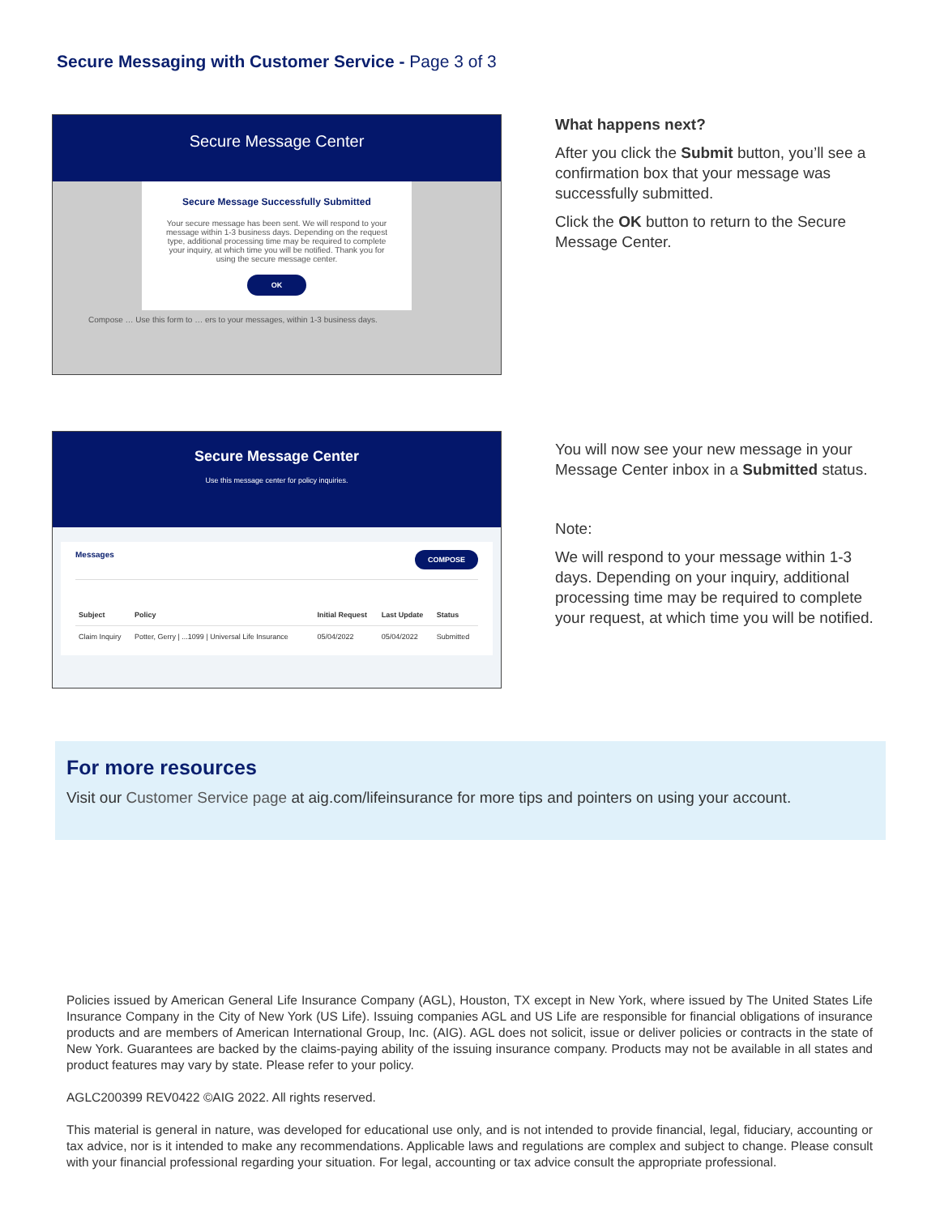Secure Messaging with Customer Service - Page 3 of 3
Secure Message Center
Secure Message Successfully Submitted
Your secure message has been sent. We will respond to your message within 1-3 business days. Depending on the request type, additional processing time may be required to complete your inquiry, at which time you will be notified. Thank you for using the secure message center.
OK
Compose … Use this form to … ers to your messages, within 1-3 business days.
What happens next?
After you click the Submit button, you’ll see a confirmation box that your message was successfully submitted.
Click the OK button to return to the Secure Message Center.
Secure Message Center
Use this message center for policy inquiries.
Messages COMPOSE
| Subject | Policy | Initial Request | Last Update | Status |
| --- | --- | --- | --- | --- |
| Claim Inquiry | Potter, Gerry / ...1099 / Universal Life Insurance | 05/04/2022 | 05/04/2022 | Submitted |
You will now see your new message in your Message Center inbox in a Submitted status.
Note:
We will respond to your message within 1-3 days. Depending on your inquiry, additional processing time may be required to complete your request, at which time you will be notified.
For more resources
Visit our Customer Service page at aig.com/lifeinsurance for more tips and pointers on using your account.
Policies issued by American General Life Insurance Company (AGL), Houston, TX except in New York, where issued by The United States Life Insurance Company in the City of New York (US Life). Issuing companies AGL and US Life are responsible for financial obligations of insurance products and are members of American International Group, Inc. (AIG). AGL does not solicit, issue or deliver policies or contracts in the state of New York. Guarantees are backed by the claims-paying ability of the issuing insurance company. Products may not be available in all states and product features may vary by state. Please refer to your policy.
AGLC200399 REV0422 ©AIG 2022. All rights reserved.
This material is general in nature, was developed for educational use only, and is not intended to provide financial, legal, fiduciary, accounting or tax advice, nor is it intended to make any recommendations. Applicable laws and regulations are complex and subject to change. Please consult with your financial professional regarding your situation. For legal, accounting or tax advice consult the appropriate professional.